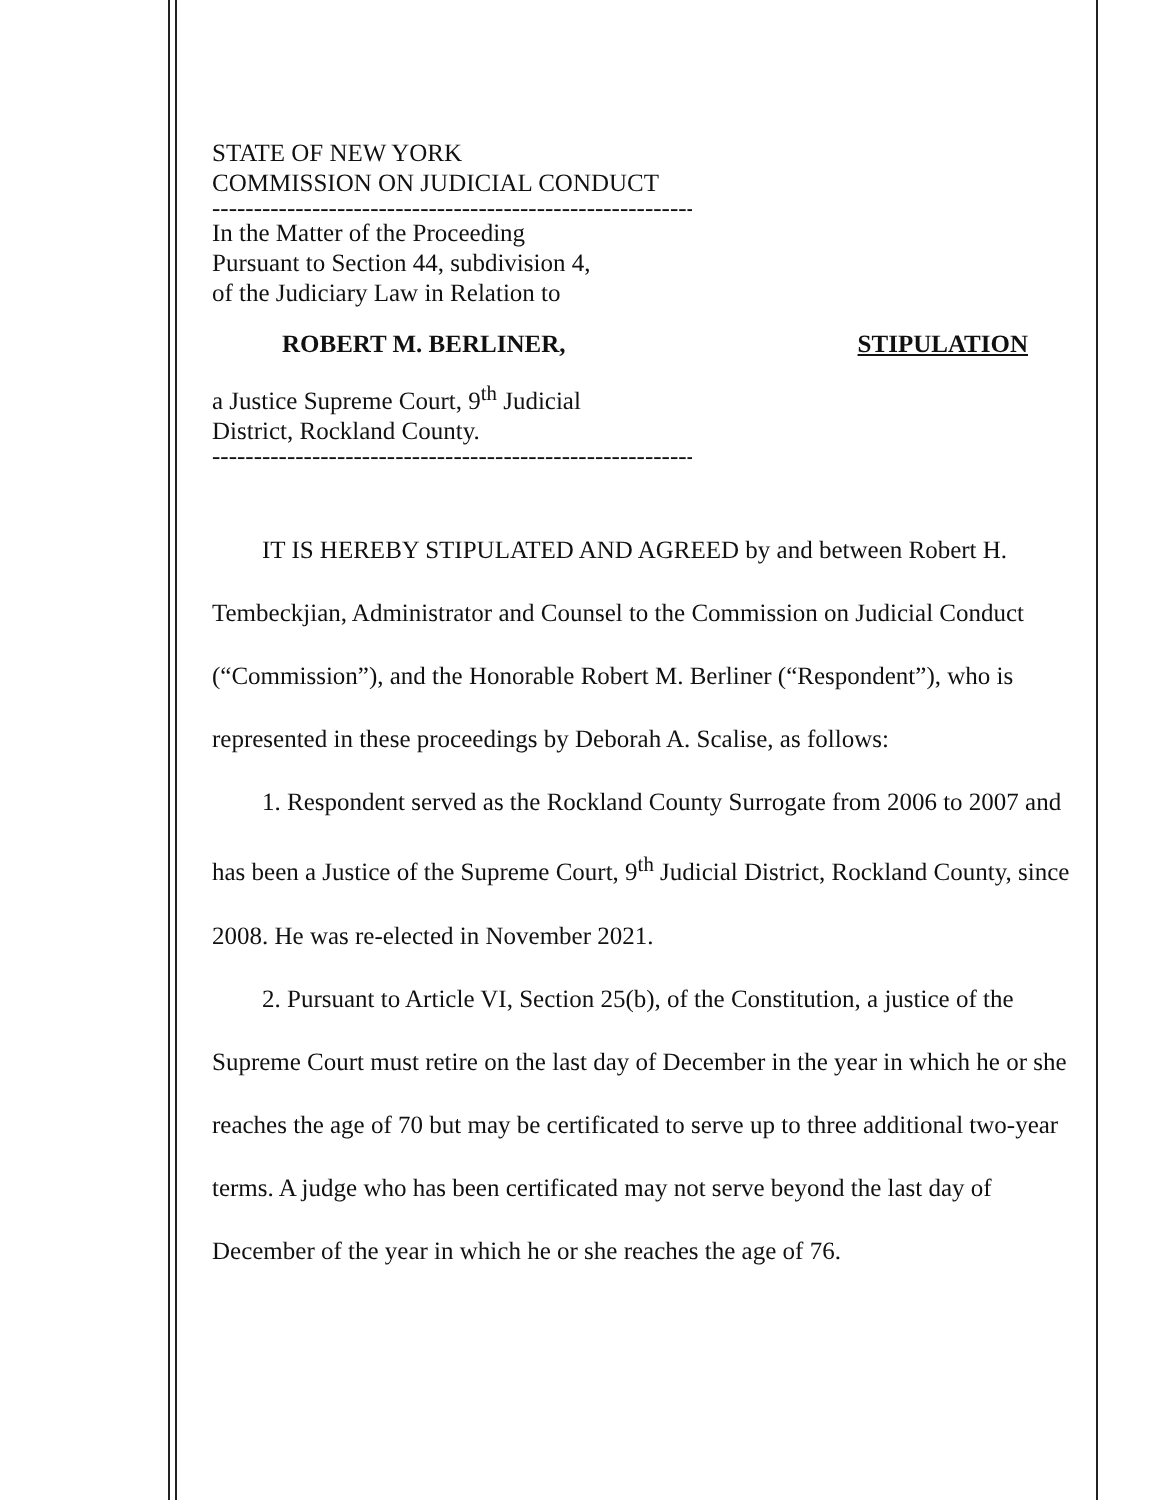STATE OF NEW YORK
COMMISSION ON JUDICIAL CONDUCT
------------------------------------------------------------------
In the Matter of the Proceeding
Pursuant to Section 44, subdivision 4,
of the Judiciary Law in Relation to
ROBERT M. BERLINER, STIPULATION
a Justice Supreme Court, 9<sup>th</sup> Judicial
District, Rockland County.
------------------------------------------------------------------
IT IS HEREBY STIPULATED AND AGREED by and between Robert H. Tembeckjian, Administrator and Counsel to the Commission on Judicial Conduct (“Commission”), and the Honorable Robert M. Berliner (“Respondent”), who is represented in these proceedings by Deborah A. Scalise, as follows:
1. Respondent served as the Rockland County Surrogate from 2006 to 2007 and has been a Justice of the Supreme Court, 9<sup>th</sup> Judicial District, Rockland County, since 2008. He was re-elected in November 2021.
2. Pursuant to Article VI, Section 25(b), of the Constitution, a justice of the Supreme Court must retire on the last day of December in the year in which he or she reaches the age of 70 but may be certificated to serve up to three additional two-year terms. A judge who has been certificated may not serve beyond the last day of December of the year in which he or she reaches the age of 76.